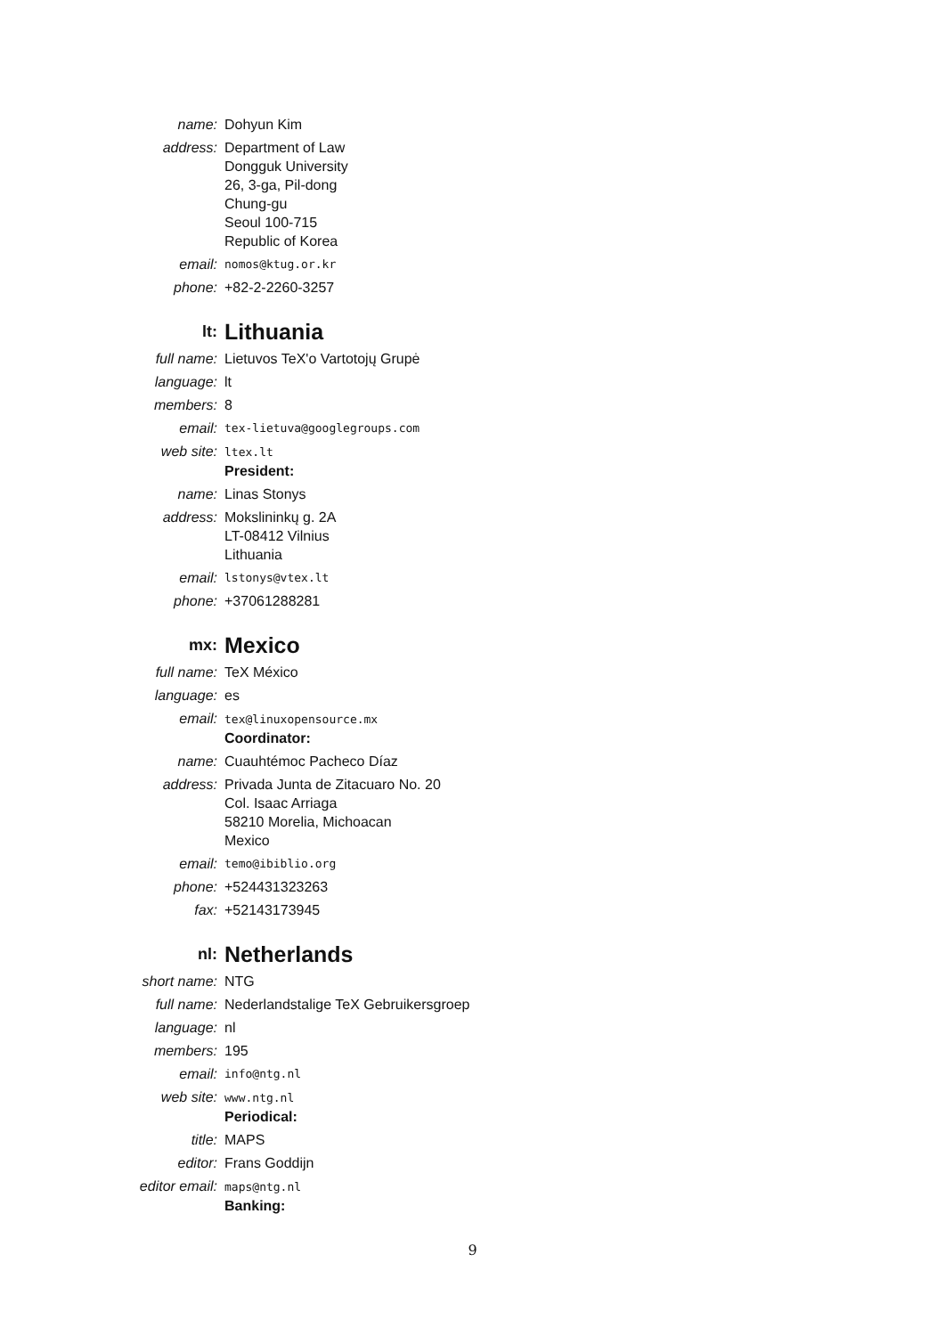| name: | Dohyun Kim |
| address: | Department of Law Dongguk University 26, 3-ga, Pil-dong Chung-gu Seoul 100-715 Republic of Korea |
| email: | nomos@ktug.or.kr |
| phone: | +82-2-2260-3257 |
| lt: | Lithuania |
| full name: | Lietuvos TeX'o Vartotojų Grupė |
| language: | lt |
| members: | 8 |
| email: | tex-lietuva@googlegroups.com |
| web site: | ltex.lt President: |
| name: | Linas Stonys |
| address: | Mokslininkų g. 2A LT-08412 Vilnius Lithuania |
| email: | lstonys@vtex.lt |
| phone: | +37061288281 |
| mx: | Mexico |
| full name: | TeX México |
| language: | es |
| email: | tex@linuxopensource.mx Coordinator: |
| name: | Cuauhtémoc Pacheco Díaz |
| address: | Privada Junta de Zitacuaro No. 20 Col. Isaac Arriaga 58210 Morelia, Michoacan Mexico |
| email: | temo@ibiblio.org |
| phone: | +524431323263 |
| fax: | +52143173945 |
| nl: | Netherlands |
| short name: | NTG |
| full name: | Nederlandstalige TeX Gebruikersgroep |
| language: | nl |
| members: | 195 |
| email: | info@ntg.nl |
| web site: | www.ntg.nl Periodical: |
| title: | MAPS |
| editor: | Frans Goddijn |
| editor email: | maps@ntg.nl Banking: |
9